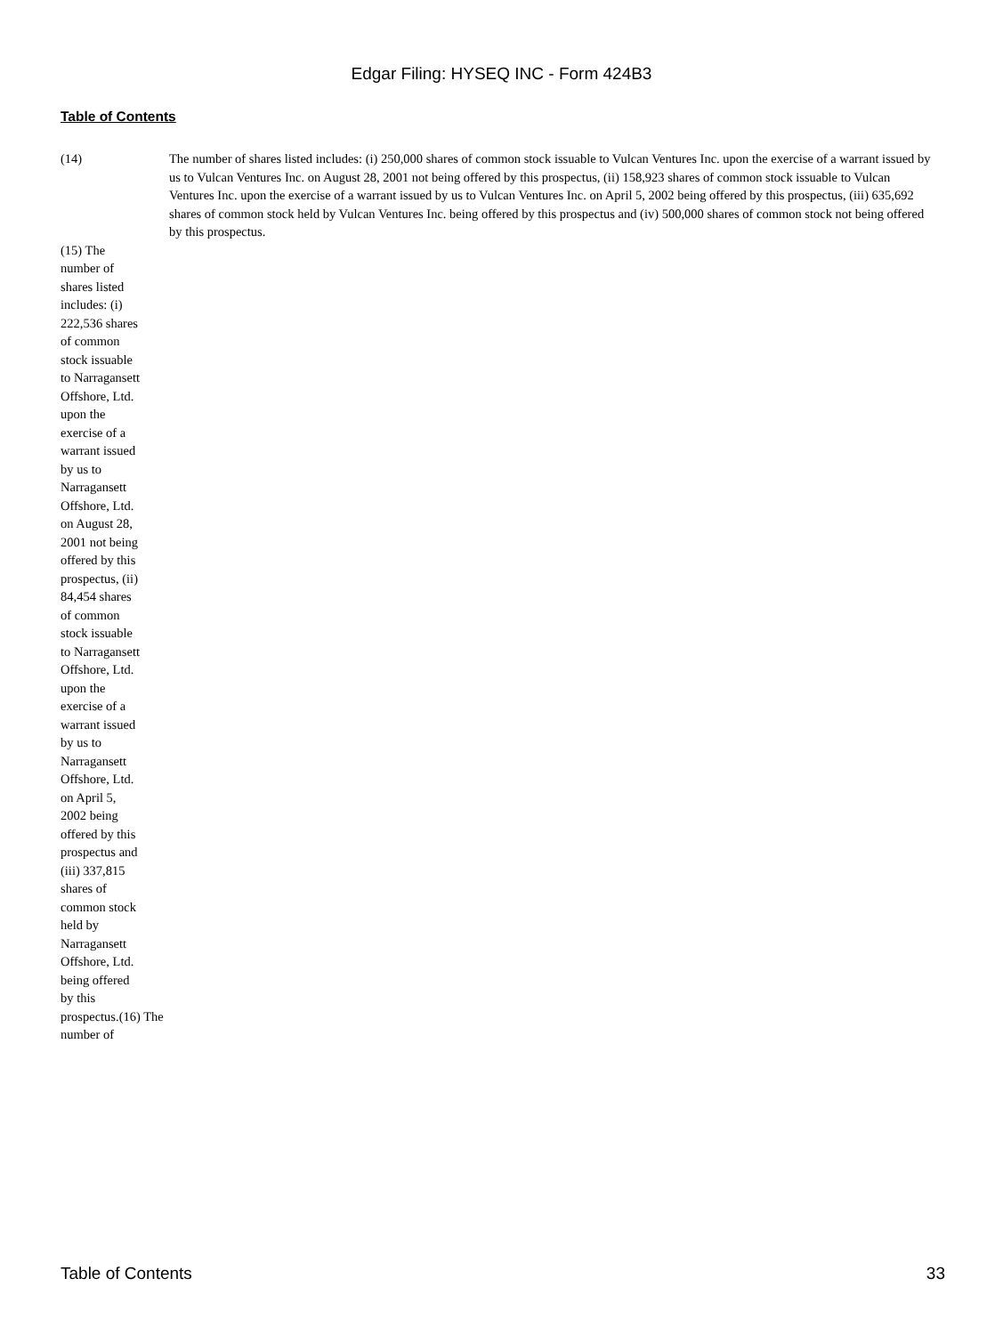Edgar Filing: HYSEQ INC - Form 424B3
Table of Contents
(14) The number of shares listed includes: (i) 250,000 shares of common stock issuable to Vulcan Ventures Inc. upon the exercise of a warrant issued by us to Vulcan Ventures Inc. on August 28, 2001 not being offered by this prospectus, (ii) 158,923 shares of common stock issuable to Vulcan Ventures Inc. upon the exercise of a warrant issued by us to Vulcan Ventures Inc. on April 5, 2002 being offered by this prospectus, (iii) 635,692 shares of common stock held by Vulcan Ventures Inc. being offered by this prospectus and (iv) 500,000 shares of common stock not being offered by this prospectus.
(15) The number of shares listed includes: (i) 222,536 shares of common stock issuable to Narragansett Offshore, Ltd. upon the exercise of a warrant issued by us to Narragansett Offshore, Ltd. on August 28, 2001 not being offered by this prospectus, (ii) 84,454 shares of common stock issuable to Narragansett Offshore, Ltd. upon the exercise of a warrant issued by us to Narragansett Offshore, Ltd. on April 5, 2002 being offered by this prospectus and (iii) 337,815 shares of common stock held by Narragansett Offshore, Ltd. being offered by this prospectus.(16) The number of
Table of Contents 33